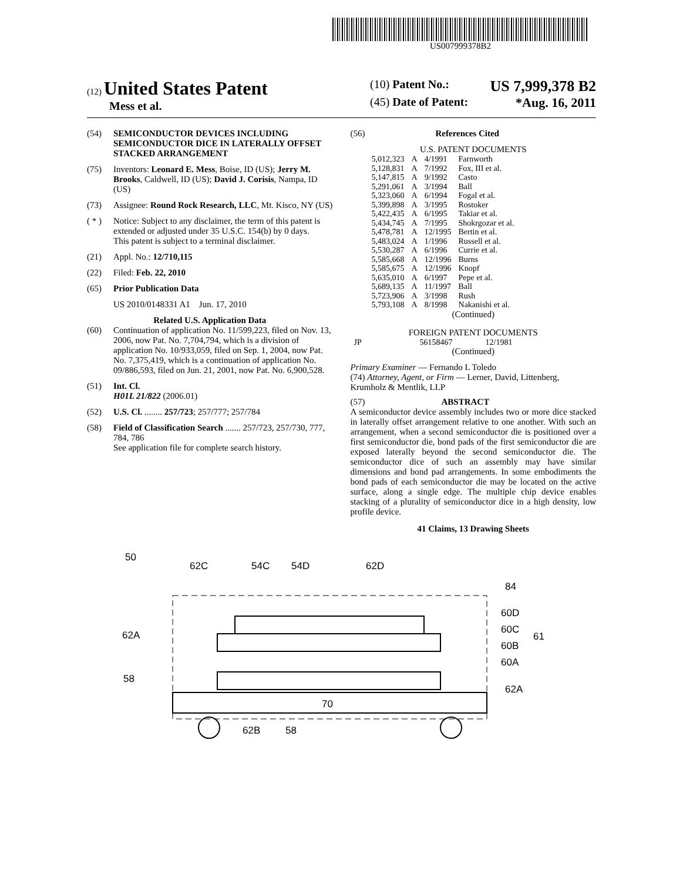US007999378B2
(12) United States Patent
Mess et al.
(10) Patent No.: US 7,999,378 B2
(45) Date of Patent: *Aug. 16, 2011
(54) SEMICONDUCTOR DEVICES INCLUDING SEMICONDUCTOR DICE IN LATERALLY OFFSET STACKED ARRANGEMENT
(75) Inventors: Leonard E. Mess, Boise, ID (US); Jerry M. Brooks, Caldwell, ID (US); David J. Corisis, Nampa, ID (US)
(73) Assignee: Round Rock Research, LLC, Mt. Kisco, NY (US)
( * ) Notice: Subject to any disclaimer, the term of this patent is extended or adjusted under 35 U.S.C. 154(b) by 0 days.
This patent is subject to a terminal disclaimer.
(21) Appl. No.: 12/710,115
(22) Filed: Feb. 22, 2010
(65) Prior Publication Data
US 2010/0148331 A1 Jun. 17, 2010
Related U.S. Application Data
(60) Continuation of application No. 11/599,223, filed on Nov. 13, 2006, now Pat. No. 7,704,794, which is a division of application No. 10/933,059, filed on Sep. 1, 2004, now Pat. No. 7,375,419, which is a continuation of application No. 09/886,593, filed on Jun. 21, 2001, now Pat. No. 6,900,528.
(51) Int. Cl.
H01L 21/822 (2006.01)
(52) U.S. Cl. ........ 257/723; 257/777; 257/784
(58) Field of Classification Search ....... 257/723, 257/730, 777, 784, 786
See application file for complete search history.
(56) References Cited
U.S. PATENT DOCUMENTS
| 5,012,323 | A | 4/1991 | Farnworth |
| 5,128,831 | A | 7/1992 | Fox, III et al. |
| 5,147,815 | A | 9/1992 | Casto |
| 5,291,061 | A | 3/1994 | Ball |
| 5,323,060 | A | 6/1994 | Fogal et al. |
| 5,399,898 | A | 3/1995 | Rostoker |
| 5,422,435 | A | 6/1995 | Takiar et al. |
| 5,434,745 | A | 7/1995 | Shokrgozar et al. |
| 5,478,781 | A | 12/1995 | Bertin et al. |
| 5,483,024 | A | 1/1996 | Russell et al. |
| 5,530,287 | A | 6/1996 | Currie et al. |
| 5,585,668 | A | 12/1996 | Burns |
| 5,585,675 | A | 12/1996 | Knopf |
| 5,635,010 | A | 6/1997 | Pepe et al. |
| 5,689,135 | A | 11/1997 | Ball |
| 5,723,906 | A | 3/1998 | Rush |
| 5,793,108 | A | 8/1998 | Nakanishi et al. |
(Continued)
FOREIGN PATENT DOCUMENTS
| JP | 56158467 | 12/1981 |
(Continued)
Primary Examiner — Fernando L Toledo
(74) Attorney, Agent, or Firm — Lerner, David, Littenberg, Krumholz & Mentlik, LLP
(57) ABSTRACT
A semiconductor device assembly includes two or more dice stacked in laterally offset arrangement relative to one another. With such an arrangement, when a second semiconductor die is positioned over a first semiconductor die, bond pads of the first semiconductor die are exposed laterally beyond the second semiconductor die. The semiconductor dice of such an assembly may have similar dimensions and bond pad arrangements. In some embodiments the bond pads of each semiconductor die may be located on the active surface, along a single edge. The multiple chip device enables stacking of a plurality of semiconductor dice in a high density, low profile device.
41 Claims, 13 Drawing Sheets
70
50
62C
54C
54D
62D
84
60D
60C
61
60B
60A
62A
58
62A
62B
58